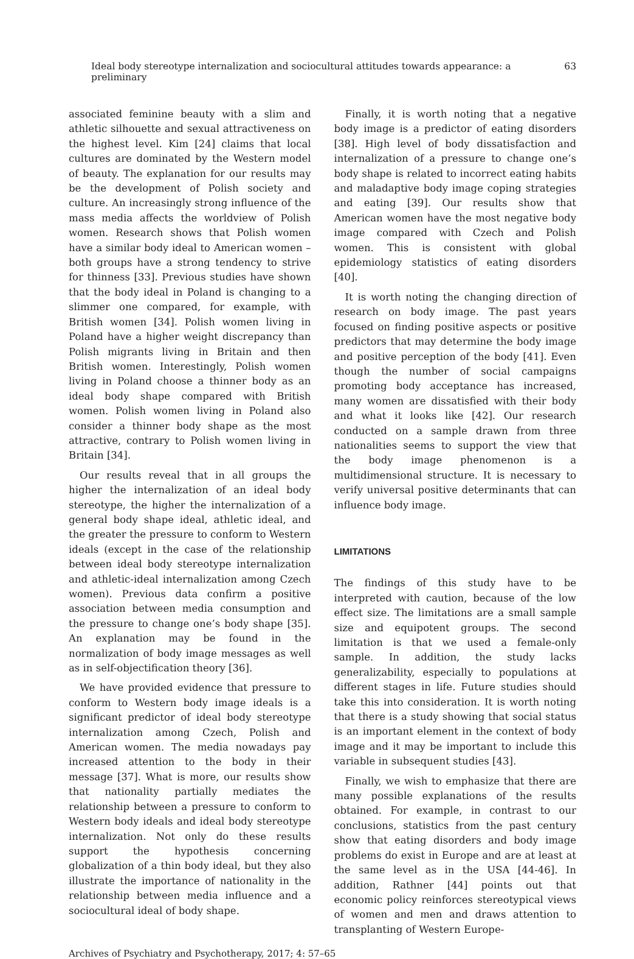Ideal body stereotype internalization and sociocultural attitudes towards appearance: a preliminary 63
associated feminine beauty with a slim and athletic silhouette and sexual attractiveness on the highest level. Kim [24] claims that local cultures are dominated by the Western model of beauty. The explanation for our results may be the development of Polish society and culture. An increasingly strong influence of the mass media affects the worldview of Polish women. Research shows that Polish women have a similar body ideal to American women – both groups have a strong tendency to strive for thinness [33]. Previous studies have shown that the body ideal in Poland is changing to a slimmer one compared, for example, with British women [34]. Polish women living in Poland have a higher weight discrepancy than Polish migrants living in Britain and then British women. Interestingly, Polish women living in Poland choose a thinner body as an ideal body shape compared with British women. Polish women living in Poland also consider a thinner body shape as the most attractive, contrary to Polish women living in Britain [34].
Our results reveal that in all groups the higher the internalization of an ideal body stereotype, the higher the internalization of a general body shape ideal, athletic ideal, and the greater the pressure to conform to Western ideals (except in the case of the relationship between ideal body stereotype internalization and athletic-ideal internalization among Czech women). Previous data confirm a positive association between media consumption and the pressure to change one’s body shape [35]. An explanation may be found in the normalization of body image messages as well as in self-objectification theory [36].
We have provided evidence that pressure to conform to Western body image ideals is a significant predictor of ideal body stereotype internalization among Czech, Polish and American women. The media nowadays pay increased attention to the body in their message [37]. What is more, our results show that nationality partially mediates the relationship between a pressure to conform to Western body ideals and ideal body stereotype internalization. Not only do these results support the hypothesis concerning globalization of a thin body ideal, but they also illustrate the importance of nationality in the relationship between media influence and a sociocultural ideal of body shape.
Finally, it is worth noting that a negative body image is a predictor of eating disorders [38]. High level of body dissatisfaction and internalization of a pressure to change one’s body shape is related to incorrect eating habits and maladaptive body image coping strategies and eating [39]. Our results show that American women have the most negative body image compared with Czech and Polish women. This is consistent with global epidemiology statistics of eating disorders [40].
It is worth noting the changing direction of research on body image. The past years focused on finding positive aspects or positive predictors that may determine the body image and positive perception of the body [41]. Even though the number of social campaigns promoting body acceptance has increased, many women are dissatisfied with their body and what it looks like [42]. Our research conducted on a sample drawn from three nationalities seems to support the view that the body image phenomenon is a multidimensional structure. It is necessary to verify universal positive determinants that can influence body image.
LIMITATIONS
The findings of this study have to be interpreted with caution, because of the low effect size. The limitations are a small sample size and equipotent groups. The second limitation is that we used a female-only sample. In addition, the study lacks generalizability, especially to populations at different stages in life. Future studies should take this into consideration. It is worth noting that there is a study showing that social status is an important element in the context of body image and it may be important to include this variable in subsequent studies [43].
Finally, we wish to emphasize that there are many possible explanations of the results obtained. For example, in contrast to our conclusions, statistics from the past century show that eating disorders and body image problems do exist in Europe and are at least at the same level as in the USA [44-46]. In addition, Rathner [44] points out that economic policy reinforces stereotypical views of women and men and draws attention to transplanting of Western Europe-
Archives of Psychiatry and Psychotherapy, 2017; 4: 57–65